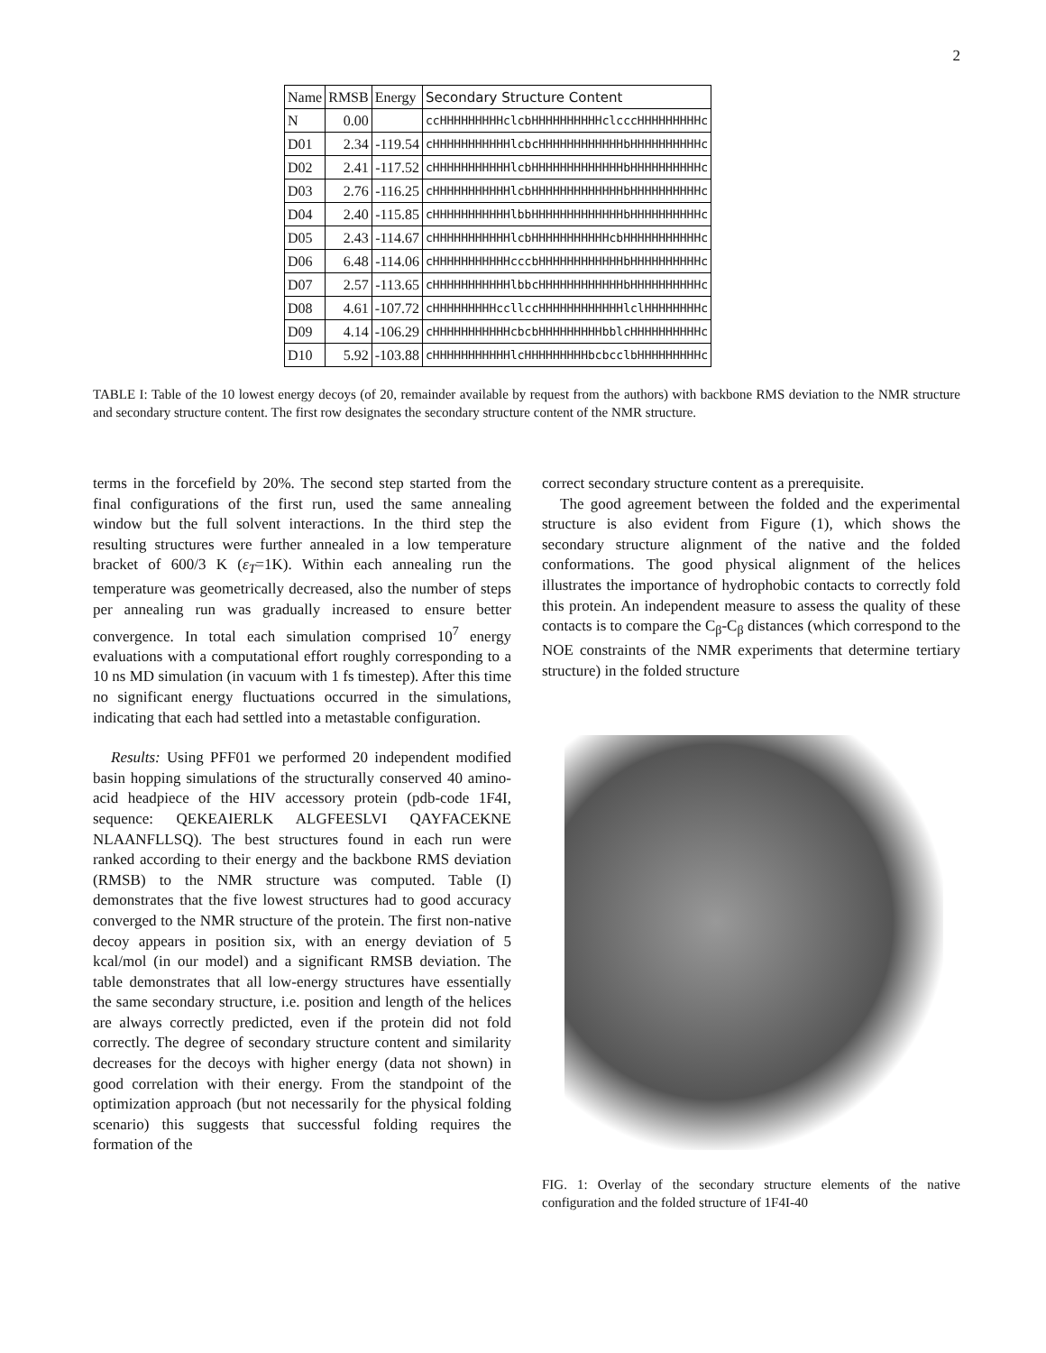2
| Name | RMSB | Energy | Secondary Structure Content |
| --- | --- | --- | --- |
| N | 0.00 | | ccHHHHHHHHHclcbHHHHHHHHHHclcccHHHHHHHHHc |
| D01 | 2.34 | -119.54 | cHHHHHHHHHHHlcbcHHHHHHHHHHHHbHHHHHHHHHHc |
| D02 | 2.41 | -117.52 | cHHHHHHHHHHHlcbHHHHHHHHHHHHHbHHHHHHHHHHc |
| D03 | 2.76 | -116.25 | cHHHHHHHHHHHlcbHHHHHHHHHHHHHbHHHHHHHHHHc |
| D04 | 2.40 | -115.85 | cHHHHHHHHHHHlbbHHHHHHHHHHHHHbHHHHHHHHHHc |
| D05 | 2.43 | -114.67 | cHHHHHHHHHHHlcbHHHHHHHHHHHcbHHHHHHHHHHHc |
| D06 | 6.48 | -114.06 | cHHHHHHHHHHHcccbHHHHHHHHHHHHbHHHHHHHHHHc |
| D07 | 2.57 | -113.65 | cHHHHHHHHHHHlbbcHHHHHHHHHHHHbHHHHHHHHHHc |
| D08 | 4.61 | -107.72 | cHHHHHHHHHccllccHHHHHHHHHHHHlclHHHHHHHHc |
| D09 | 4.14 | -106.29 | cHHHHHHHHHHHcbcbHHHHHHHHHbblcHHHHHHHHHHc |
| D10 | 5.92 | -103.88 | cHHHHHHHHHHHlcHHHHHHHHHbcbcclbHHHHHHHHHc |
TABLE I: Table of the 10 lowest energy decoys (of 20, remainder available by request from the authors) with backbone RMS deviation to the NMR structure and secondary structure content. The first row designates the secondary structure content of the NMR structure.
terms in the forcefield by 20%. The second step started from the final configurations of the first run, used the same annealing window but the full solvent interactions. In the third step the resulting structures were further annealed in a low temperature bracket of 600/3 K (ε<sub>T</sub>=1K). Within each annealing run the temperature was geometrically decreased, also the number of steps per annealing run was gradually increased to ensure better convergence. In total each simulation comprised 10<sup>7</sup> energy evaluations with a computational effort roughly corresponding to a 10 ns MD simulation (in vacuum with 1 fs timestep). After this time no significant energy fluctuations occurred in the simulations, indicating that each had settled into a metastable configuration.
Results: Using PFF01 we performed 20 independent modified basin hopping simulations of the structurally conserved 40 amino-acid headpiece of the HIV accessory protein (pdb-code 1F4I, sequence: QEKEAIERLK ALGFEESLVI QAYFACEKNE NLAANFLLSQ). The best structures found in each run were ranked according to their energy and the backbone RMS deviation (RMSB) to the NMR structure was computed. Table (I) demonstrates that the five lowest structures had to good accuracy converged to the NMR structure of the protein. The first non-native decoy appears in position six, with an energy deviation of 5 kcal/mol (in our model) and a significant RMSB deviation. The table demonstrates that all low-energy structures have essentially the same secondary structure, i.e. position and length of the helices are always correctly predicted, even if the protein did not fold correctly. The degree of secondary structure content and similarity decreases for the decoys with higher energy (data not shown) in good correlation with their energy. From the standpoint of the optimization approach (but not necessarily for the physical folding scenario) this suggests that successful folding requires the formation of the
correct secondary structure content as a prerequisite.
The good agreement between the folded and the experimental structure is also evident from Figure (1), which shows the secondary structure alignment of the native and the folded conformations. The good physical alignment of the helices illustrates the importance of hydrophobic contacts to correctly fold this protein. An independent measure to assess the quality of these contacts is to compare the C<sub>β</sub>-C<sub>β</sub> distances (which correspond to the NOE constraints of the NMR experiments that determine tertiary structure) in the folded structure
FIG. 1: Overlay of the secondary structure elements of the native configuration and the folded structure of 1F4I-40